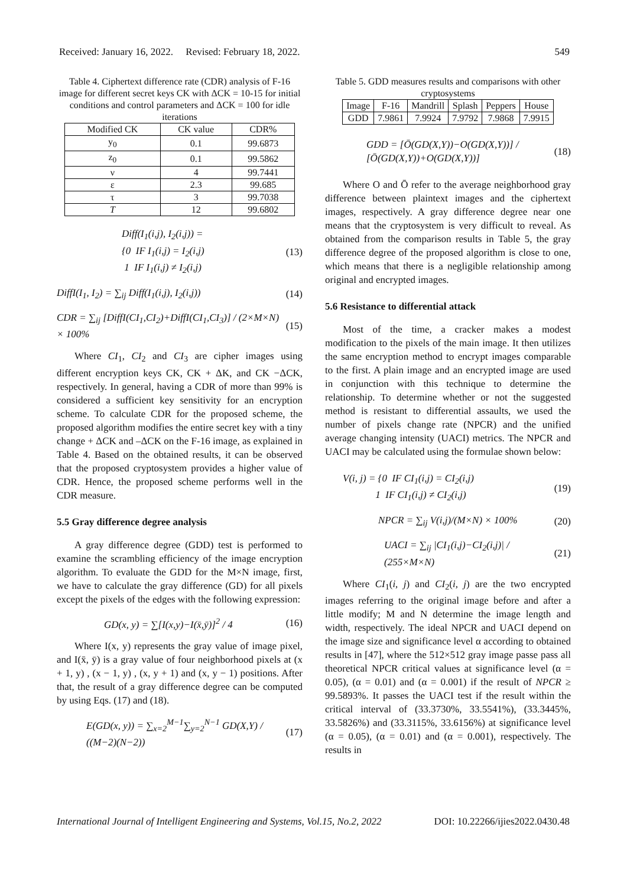Received: January 16, 2022. Revised: February 18, 2022. 549
Table 4. Ciphertext difference rate (CDR) analysis of F-16 image for different secret keys CK with ΔCK = 10-15 for initial conditions and control parameters and ΔCK = 100 for idle iterations
| Modified CK | CK value | CDR% |
| --- | --- | --- |
| y<sub>0</sub> | 0.1 | 99.6873 |
| z<sub>0</sub> | 0.1 | 99.5862 |
| ν | 4 | 99.7441 |
| ε | 2.3 | 99.685 |
| τ | 3 | 99.7038 |
| T | 12 | 99.6802 |
Diff(I<sub>1</sub>(i,j), I<sub>2</sub>(i,j)) =
{0 IF I<sub>1</sub>(i,j) = I<sub>2</sub>(i,j)
1 IF I<sub>1</sub>(i,j) ≠ I<sub>2</sub>(i,j) (13)
DiffI(I<sub>1</sub>, I<sub>2</sub>) = ∑<sub>ij</sub> Diff(I<sub>1</sub>(i,j), I<sub>2</sub>(i,j)) (14)
CDR = ∑<sub>ij</sub> [DiffI(CI<sub>1</sub>,CI<sub>2</sub>)+DiffI(CI<sub>1</sub>,CI<sub>3</sub>)] / (2×M×N) × 100% (15)
Where CI<sub>1</sub>, CI<sub>2</sub> and CI<sub>3</sub> are cipher images using different encryption keys CK, CK + ΔK, and CK −ΔCK, respectively. In general, having a CDR of more than 99% is considered a sufficient key sensitivity for an encryption scheme. To calculate CDR for the proposed scheme, the proposed algorithm modifies the entire secret key with a tiny change + ΔCK and –ΔCK on the F-16 image, as explained in Table 4. Based on the obtained results, it can be observed that the proposed cryptosystem provides a higher value of CDR. Hence, the proposed scheme performs well in the CDR measure.
5.5 Gray difference degree analysis
A gray difference degree (GDD) test is performed to examine the scrambling efficiency of the image encryption algorithm. To evaluate the GDD for the M×N image, first, we have to calculate the gray difference (GD) for all pixels except the pixels of the edges with the following expression:
GD(x, y) = ∑[I(x,y)−I(x̄,ȳ)]<sup>2</sup> / 4 (16)
Where I(x, y) represents the gray value of image pixel, and I(x̄, ȳ) is a gray value of four neighborhood pixels at (x + 1, y) , (x − 1, y) , (x, y + 1) and (x, y − 1) positions. After that, the result of a gray difference degree can be computed by using Eqs. (17) and (18).
E(GD(x, y)) = ∑<sub>x=2</sub><sup>M−1</sup>∑<sub>y=2</sub><sup>N−1</sup> GD(X,Y) / ((M−2)(N−2)) (17)
Table 5. GDD measures results and comparisons with other cryptosystems
| Image | F-16 | Mandrill | Splash | Peppers | House |
| --- | --- | --- | --- | --- | --- |
| GDD | 7.9861 | 7.9924 | 7.9792 | 7.9868 | 7.9915 |
GDD = [Ō(GD(X,Y))−O(GD(X,Y))] / [Ō(GD(X,Y))+O(GD(X,Y))] (18)
Where O and Ō refer to the average neighborhood gray difference between plaintext images and the ciphertext images, respectively. A gray difference degree near one means that the cryptosystem is very difficult to reveal. As obtained from the comparison results in Table 5, the gray difference degree of the proposed algorithm is close to one, which means that there is a negligible relationship among original and encrypted images.
5.6 Resistance to differential attack
Most of the time, a cracker makes a modest modification to the pixels of the main image. It then utilizes the same encryption method to encrypt images comparable to the first. A plain image and an encrypted image are used in conjunction with this technique to determine the relationship. To determine whether or not the suggested method is resistant to differential assaults, we used the number of pixels change rate (NPCR) and the unified average changing intensity (UACI) metrics. The NPCR and UACI may be calculated using the formulae shown below:
V(i, j) = {0 IF CI<sub>1</sub>(i,j) = CI<sub>2</sub>(i,j)
1 IF CI<sub>1</sub>(i,j) ≠ CI<sub>2</sub>(i,j) (19)
NPCR = ∑<sub>ij</sub> V(i,j)/(M×N) × 100% (20)
UACI = ∑<sub>ij</sub> |CI<sub>1</sub>(i,j)−CI<sub>2</sub>(i,j)| / (255×M×N) (21)
Where CI<sub>1</sub>(i, j) and CI<sub>2</sub>(i, j) are the two encrypted images referring to the original image before and after a little modify; M and N determine the image length and width, respectively. The ideal NPCR and UACI depend on the image size and significance level α according to obtained results in [47], where the 512×512 gray image passe pass all theoretical NPCR critical values at significance level (α = 0.05), (α = 0.01) and (α = 0.001) if the result of NPCR ≥ 99.5893%. It passes the UACI test if the result within the critical interval of (33.3730%, 33.5541%), (33.3445%, 33.5826%) and (33.3115%, 33.6156%) at significance level (α = 0.05), (α = 0.01) and (α = 0.001), respectively. The results in
International Journal of Intelligent Engineering and Systems, Vol.15, No.2, 2022 DOI: 10.22266/ijies2022.0430.48